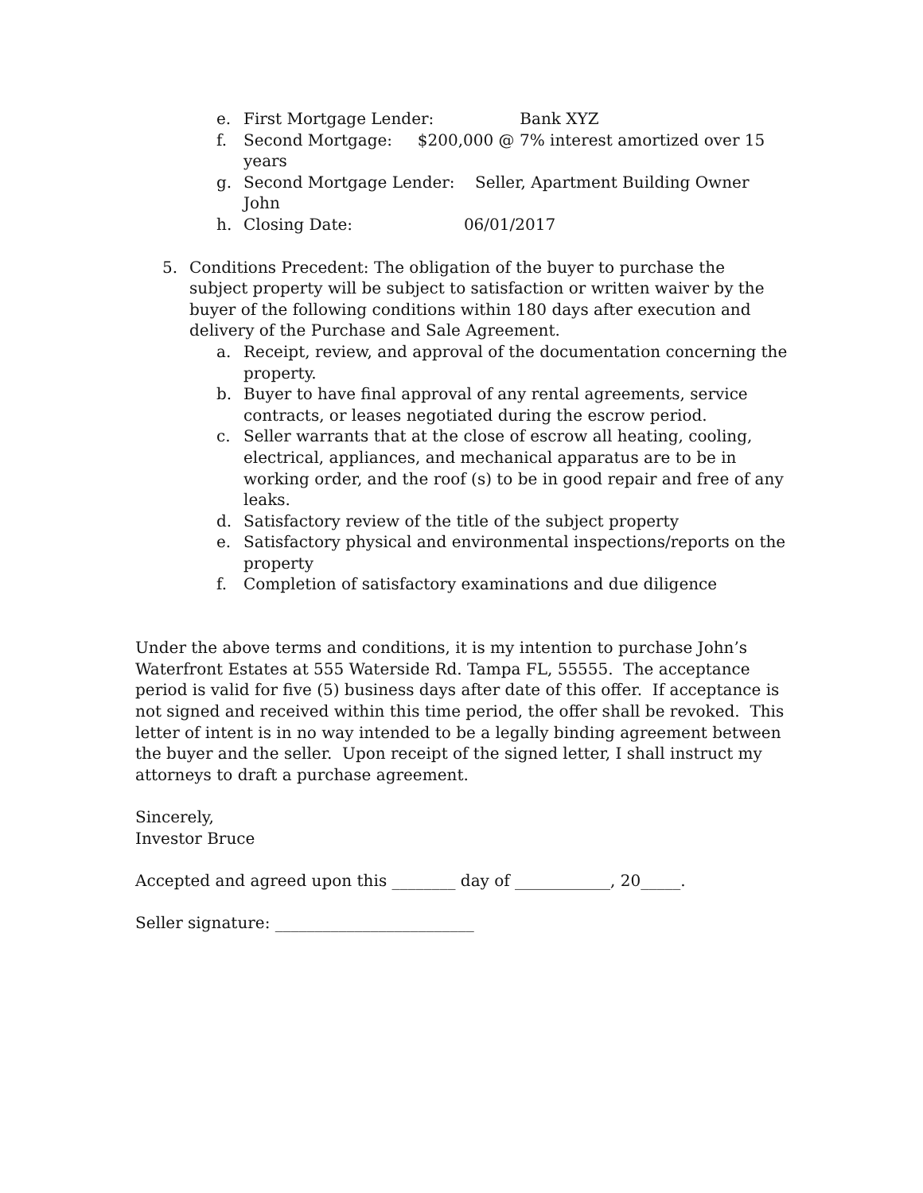e. First Mortgage Lender: Bank XYZ
f. Second Mortgage: $200,000 @ 7% interest amortized over 15 years
g. Second Mortgage Lender: Seller, Apartment Building Owner John
h. Closing Date: 06/01/2017
5. Conditions Precedent: The obligation of the buyer to purchase the subject property will be subject to satisfaction or written waiver by the buyer of the following conditions within 180 days after execution and delivery of the Purchase and Sale Agreement.
a. Receipt, review, and approval of the documentation concerning the property.
b. Buyer to have final approval of any rental agreements, service contracts, or leases negotiated during the escrow period.
c. Seller warrants that at the close of escrow all heating, cooling, electrical, appliances, and mechanical apparatus are to be in working order, and the roof (s) to be in good repair and free of any leaks.
d. Satisfactory review of the title of the subject property
e. Satisfactory physical and environmental inspections/reports on the property
f. Completion of satisfactory examinations and due diligence
Under the above terms and conditions, it is my intention to purchase John’s Waterfront Estates at 555 Waterside Rd. Tampa FL, 55555. The acceptance period is valid for five (5) business days after date of this offer. If acceptance is not signed and received within this time period, the offer shall be revoked. This letter of intent is in no way intended to be a legally binding agreement between the buyer and the seller. Upon receipt of the signed letter, I shall instruct my attorneys to draft a purchase agreement.
Sincerely,
Investor Bruce
Accepted and agreed upon this ________ day of ____________, 20_____.
Seller signature: _________________________